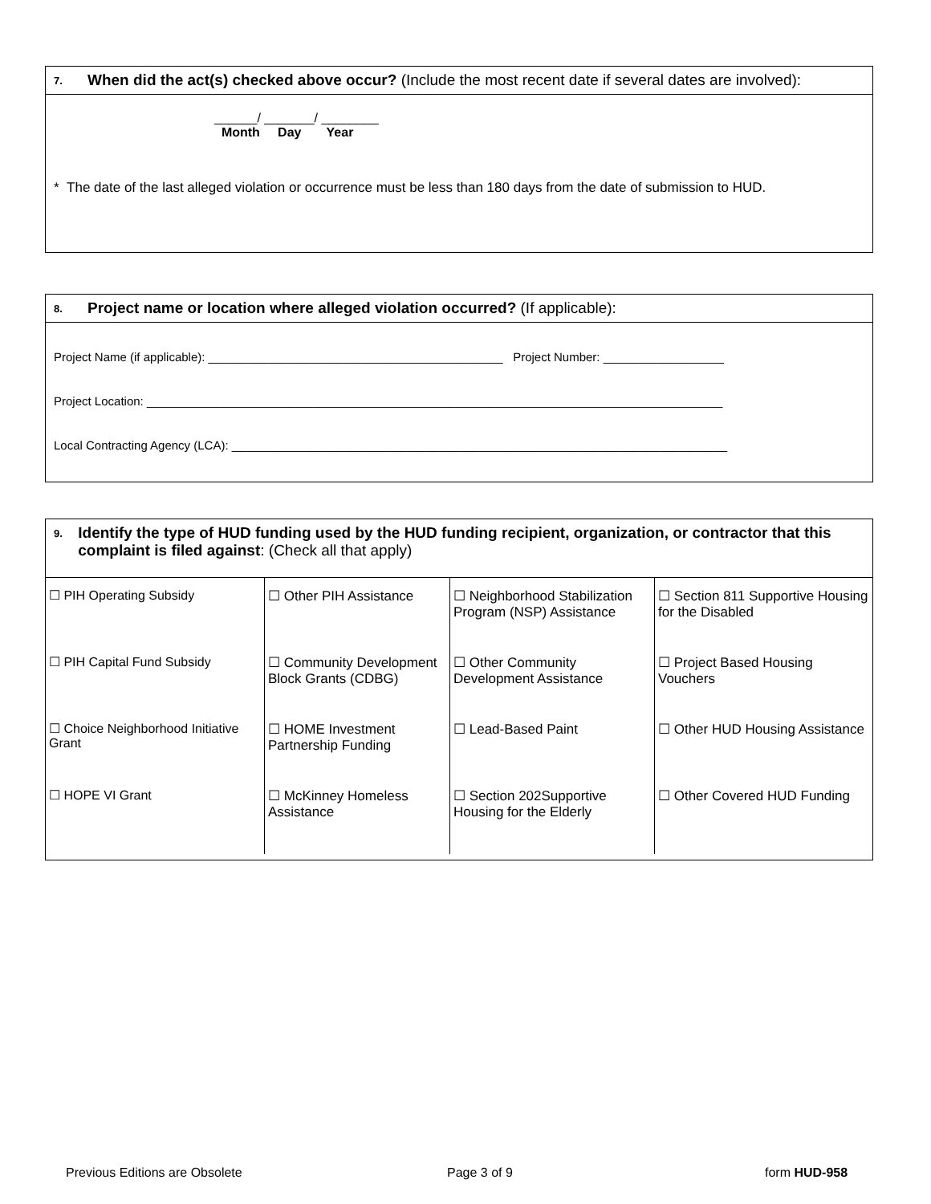7. When did the act(s) checked above occur? (Include the most recent date if several dates are involved):
______/ _______/ ________
Month Day Year
* The date of the last alleged violation or occurrence must be less than 180 days from the date of submission to HUD.
8. Project name or location where alleged violation occurred? (If applicable):
Project Name (if applicable): ____________________________________________ Project Number: __________________
Project Location: ______________________________________________________________________________________
Local Contracting Agency (LCA): __________________________________________________________________________
9. Identify the type of HUD funding used by the HUD funding recipient, organization, or contractor that this complaint is filed against: (Check all that apply)
| ☐ PIH Operating Subsidy ☐ PIH Capital Fund Subsidy ☐ Choice Neighborhood Initiative Grant ☐ HOPE VI Grant | ☐ Other PIH Assistance ☐ Community Development Block Grants (CDBG) ☐ HOME Investment Partnership Funding ☐ McKinney Homeless Assistance | ☐ Neighborhood Stabilization Program (NSP) Assistance ☐ Other Community Development Assistance ☐ Lead-Based Paint ☐ Section 202Supportive Housing for the Elderly | ☐ Section 811 Supportive Housing for the Disabled ☐ Project Based Housing Vouchers ☐ Other HUD Housing Assistance ☐ Other Covered HUD Funding |
Previous Editions are Obsolete Page 3 of 9 form HUD-958